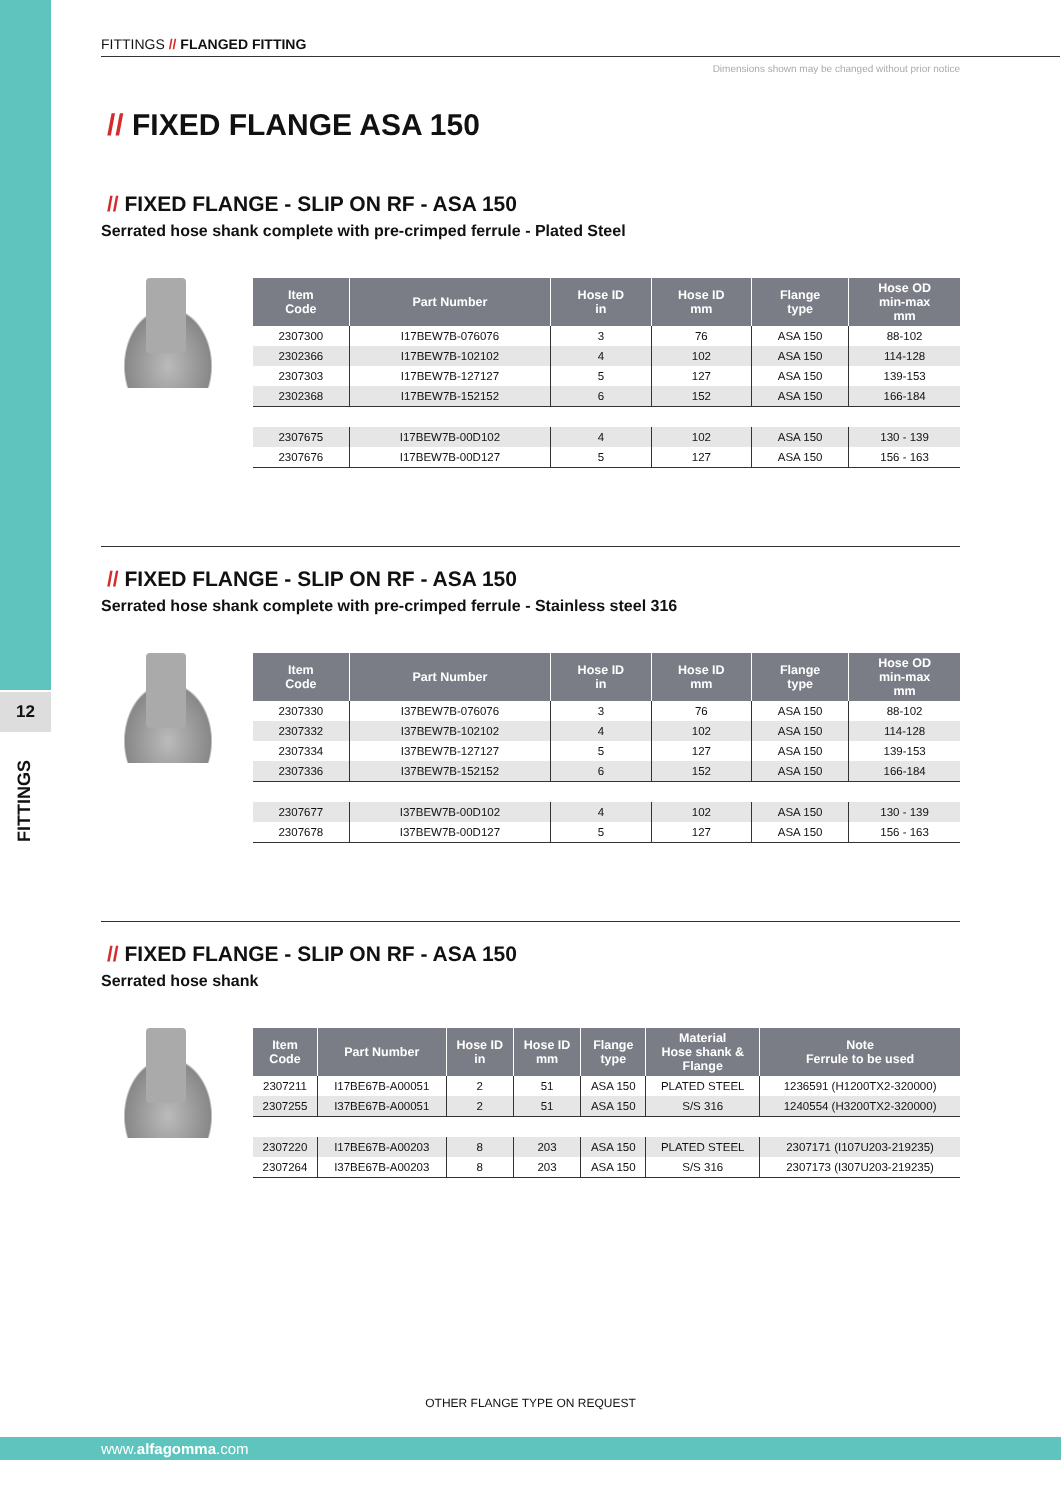12
FITTINGS
FITTINGS // FLANGED FITTING
Dimensions shown may be changed without prior notice
// FIXED FLANGE ASA 150
// FIXED FLANGE - SLIP ON RF - ASA 150
Serrated hose shank complete with pre-crimped ferrule - Plated Steel
| Item Code | Part Number | Hose ID in | Hose ID mm | Flange type | Hose OD min-max mm |
| --- | --- | --- | --- | --- | --- |
| 2307300 | I17BEW7B-076076 | 3 | 76 | ASA 150 | 88-102 |
| 2302366 | I17BEW7B-102102 | 4 | 102 | ASA 150 | 114-128 |
| 2307303 | I17BEW7B-127127 | 5 | 127 | ASA 150 | 139-153 |
| 2302368 | I17BEW7B-152152 | 6 | 152 | ASA 150 | 166-184 |
| 2307675 | I17BEW7B-00D102 | 4 | 102 | ASA 150 | 130 - 139 |
| 2307676 | I17BEW7B-00D127 | 5 | 127 | ASA 150 | 156 - 163 |
// FIXED FLANGE - SLIP ON RF - ASA 150
Serrated hose shank complete with pre-crimped ferrule - Stainless steel 316
| Item Code | Part Number | Hose ID in | Hose ID mm | Flange type | Hose OD min-max mm |
| --- | --- | --- | --- | --- | --- |
| 2307330 | I37BEW7B-076076 | 3 | 76 | ASA 150 | 88-102 |
| 2307332 | I37BEW7B-102102 | 4 | 102 | ASA 150 | 114-128 |
| 2307334 | I37BEW7B-127127 | 5 | 127 | ASA 150 | 139-153 |
| 2307336 | I37BEW7B-152152 | 6 | 152 | ASA 150 | 166-184 |
| 2307677 | I37BEW7B-00D102 | 4 | 102 | ASA 150 | 130 - 139 |
| 2307678 | I37BEW7B-00D127 | 5 | 127 | ASA 150 | 156 - 163 |
// FIXED FLANGE - SLIP ON RF - ASA 150
Serrated hose shank
| Item Code | Part Number | Hose ID in | Hose ID mm | Flange type | Material Hose shank & Flange | Note Ferrule to be used |
| --- | --- | --- | --- | --- | --- | --- |
| 2307211 | I17BE67B-A00051 | 2 | 51 | ASA 150 | PLATED STEEL | 1236591 (H1200TX2-320000) |
| 2307255 | I37BE67B-A00051 | 2 | 51 | ASA 150 | S/S 316 | 1240554 (H3200TX2-320000) |
| 2307220 | I17BE67B-A00203 | 8 | 203 | ASA 150 | PLATED STEEL | 2307171 (I107U203-219235) |
| 2307264 | I37BE67B-A00203 | 8 | 203 | ASA 150 | S/S 316 | 2307173 (I307U203-219235) |
OTHER FLANGE TYPE ON REQUEST
www.alfagomma.com